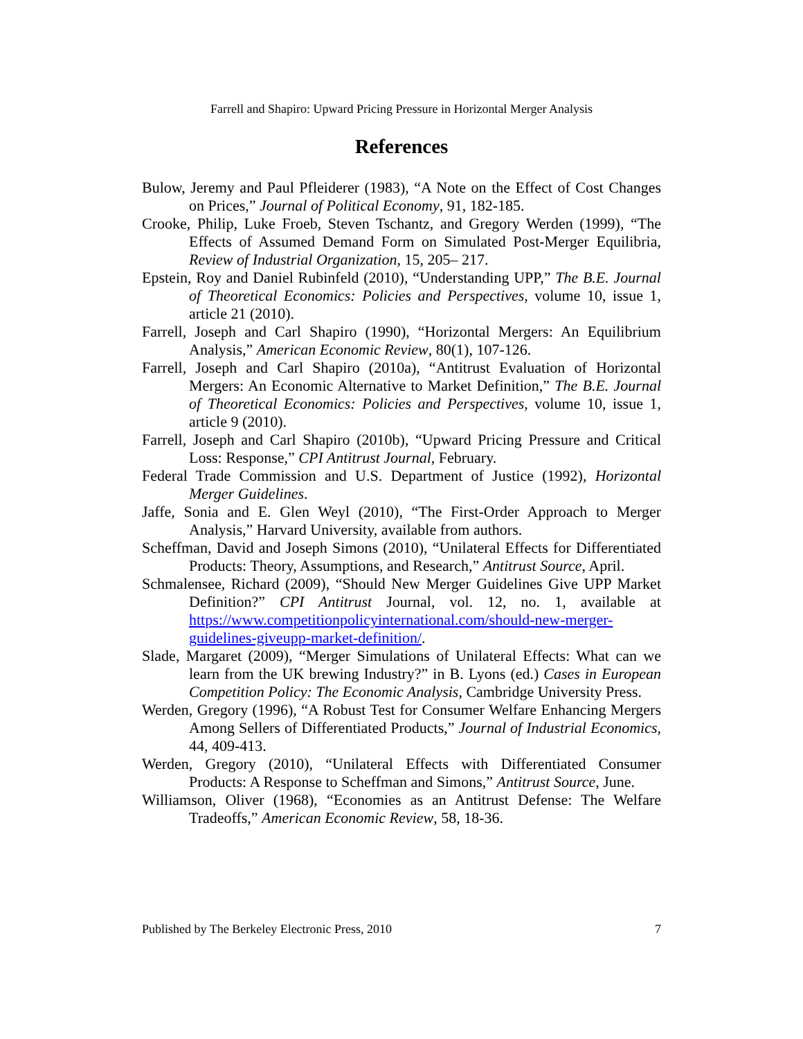Farrell and Shapiro: Upward Pricing Pressure in Horizontal Merger Analysis
References
Bulow, Jeremy and Paul Pfleiderer (1983), “A Note on the Effect of Cost Changes on Prices,” Journal of Political Economy, 91, 182-185.
Crooke, Philip, Luke Froeb, Steven Tschantz, and Gregory Werden (1999), “The Effects of Assumed Demand Form on Simulated Post-Merger Equilibria, Review of Industrial Organization, 15, 205– 217.
Epstein, Roy and Daniel Rubinfeld (2010), “Understanding UPP,” The B.E. Journal of Theoretical Economics: Policies and Perspectives, volume 10, issue 1, article 21 (2010).
Farrell, Joseph and Carl Shapiro (1990), “Horizontal Mergers: An Equilibrium Analysis,” American Economic Review, 80(1), 107-126.
Farrell, Joseph and Carl Shapiro (2010a), “Antitrust Evaluation of Horizontal Mergers: An Economic Alternative to Market Definition,” The B.E. Journal of Theoretical Economics: Policies and Perspectives, volume 10, issue 1, article 9 (2010).
Farrell, Joseph and Carl Shapiro (2010b), “Upward Pricing Pressure and Critical Loss: Response,” CPI Antitrust Journal, February.
Federal Trade Commission and U.S. Department of Justice (1992), Horizontal Merger Guidelines.
Jaffe, Sonia and E. Glen Weyl (2010), “The First-Order Approach to Merger Analysis,” Harvard University, available from authors.
Scheffman, David and Joseph Simons (2010), “Unilateral Effects for Differentiated Products: Theory, Assumptions, and Research,” Antitrust Source, April.
Schmalensee, Richard (2009), “Should New Merger Guidelines Give UPP Market Definition?” CPI Antitrust Journal, vol. 12, no. 1, available at https://www.competitionpolicyinternational.com/should-new-merger-guidelines-giveupp-market-definition/.
Slade, Margaret (2009), “Merger Simulations of Unilateral Effects: What can we learn from the UK brewing Industry?” in B. Lyons (ed.) Cases in European Competition Policy: The Economic Analysis, Cambridge University Press.
Werden, Gregory (1996), “A Robust Test for Consumer Welfare Enhancing Mergers Among Sellers of Differentiated Products,” Journal of Industrial Economics, 44, 409-413.
Werden, Gregory (2010), “Unilateral Effects with Differentiated Consumer Products: A Response to Scheffman and Simons,” Antitrust Source, June.
Williamson, Oliver (1968), “Economies as an Antitrust Defense: The Welfare Tradeoffs,” American Economic Review, 58, 18-36.
Published by The Berkeley Electronic Press, 2010 7